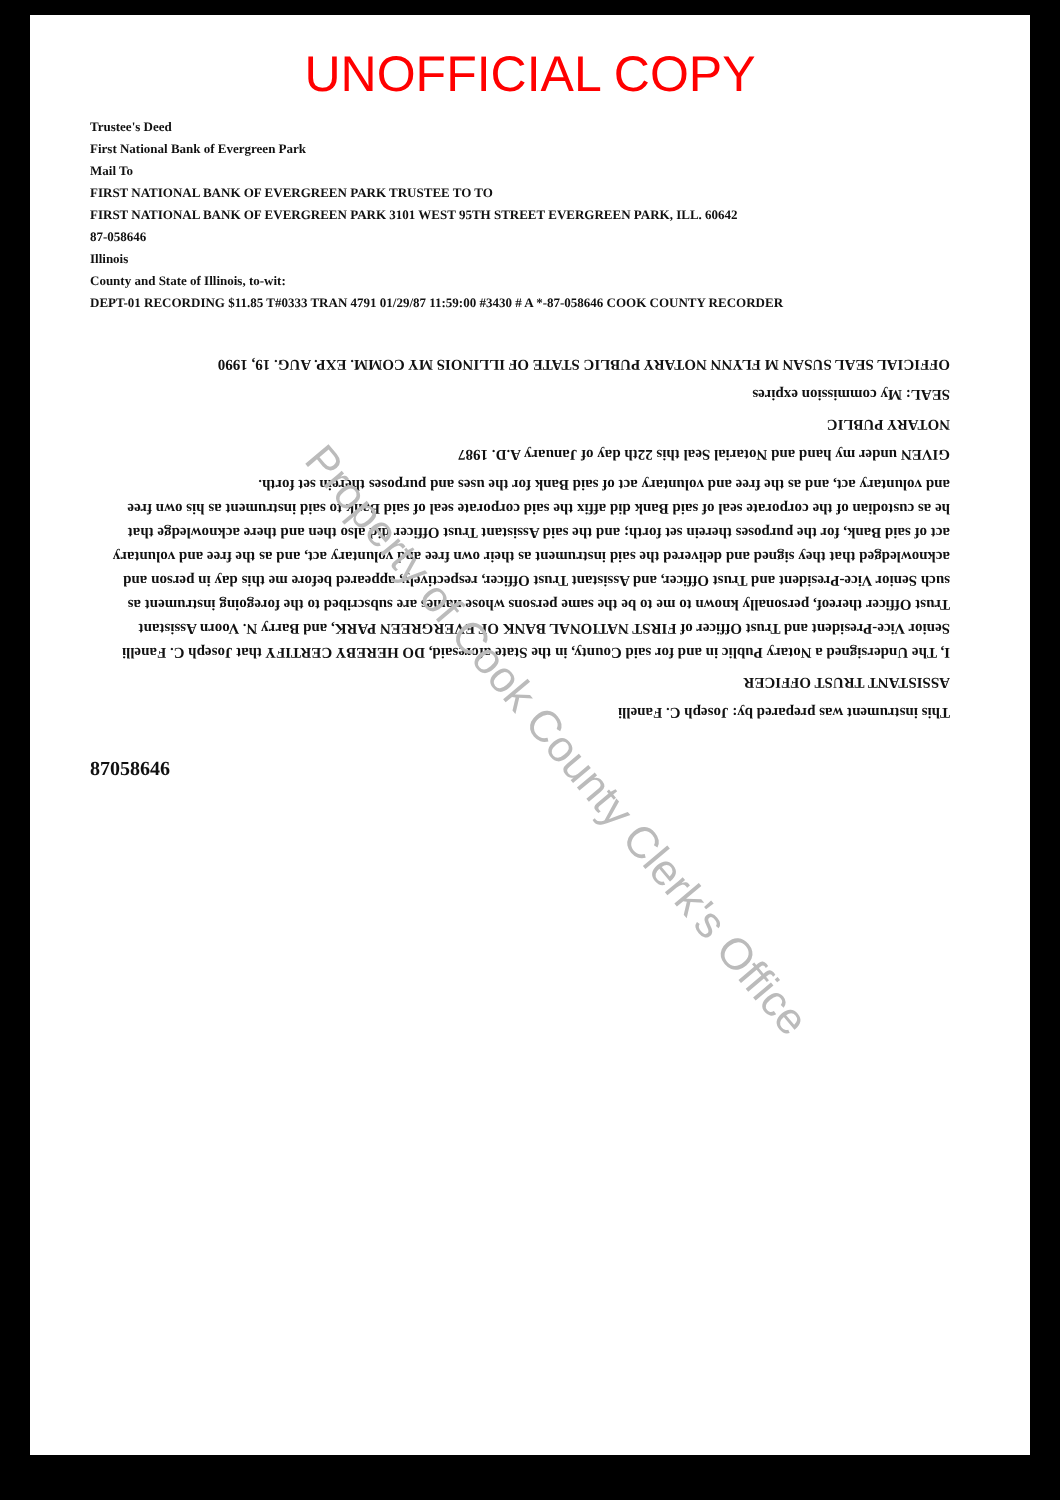UNOFFICIAL COPY
Trustee's Deed
First National Bank of Evergreen Park
Mail To
FIRST NATIONAL BANK OF EVERGREEN PARK TRUSTEE TO TO
FIRST NATIONAL BANK OF EVERGREEN PARK 3101 WEST 95TH STREET EVERGREEN PARK, ILL. 60642
87-058646
Illinois
County and State of Illinois, to-wit:
DEPT-01 RECORDING $11.85 T#0333 TRAN 4791 01/29/87 11:59:00 #3430 # A *-87-058646 COOK COUNTY RECORDER
This instrument was prepared by: Joseph C. Fanelli
ASSISTANT TRUST OFFICER
I, The Undersigned a Notary Public in and for said County, in the State aforesaid, DO HEREBY CERTIFY that Joseph C. Fanelli Senior Vice-President and Trust Officer of FIRST NATIONAL BANK OF EVERGREEN PARK, and Barry N. Voorn Assistant Trust Officer thereof, personally known to me to be the same persons whose names are subscribed to the foregoing instrument as such Senior Vice-President and Trust Officer, and Assistant Trust Officer, respectively, appeared before me this day in person and acknowledged that they signed and delivered the said instrument as their own free and voluntary act, and as the free and voluntary act of said Bank, for the purposes therein set forth; and the said Assistant Trust Officer did also then and there acknowledge that he as custodian of the corporate seal of said Bank did affix the said corporate seal of said Bank to said instrument as his own free and voluntary act, and as the free and voluntary act of said Bank for the uses and purposes therein set forth.
GIVEN under my hand and Notarial Seal this 22th day of January A.D. 1987
NOTARY PUBLIC
SEAL: My commission expires
OFFICIAL SEAL SUSAN M FLYNN NOTARY PUBLIC STATE OF ILLINOIS MY COMM. EXP. AUG. 19, 1990
87058646
Property of Cook County Clerk's Office